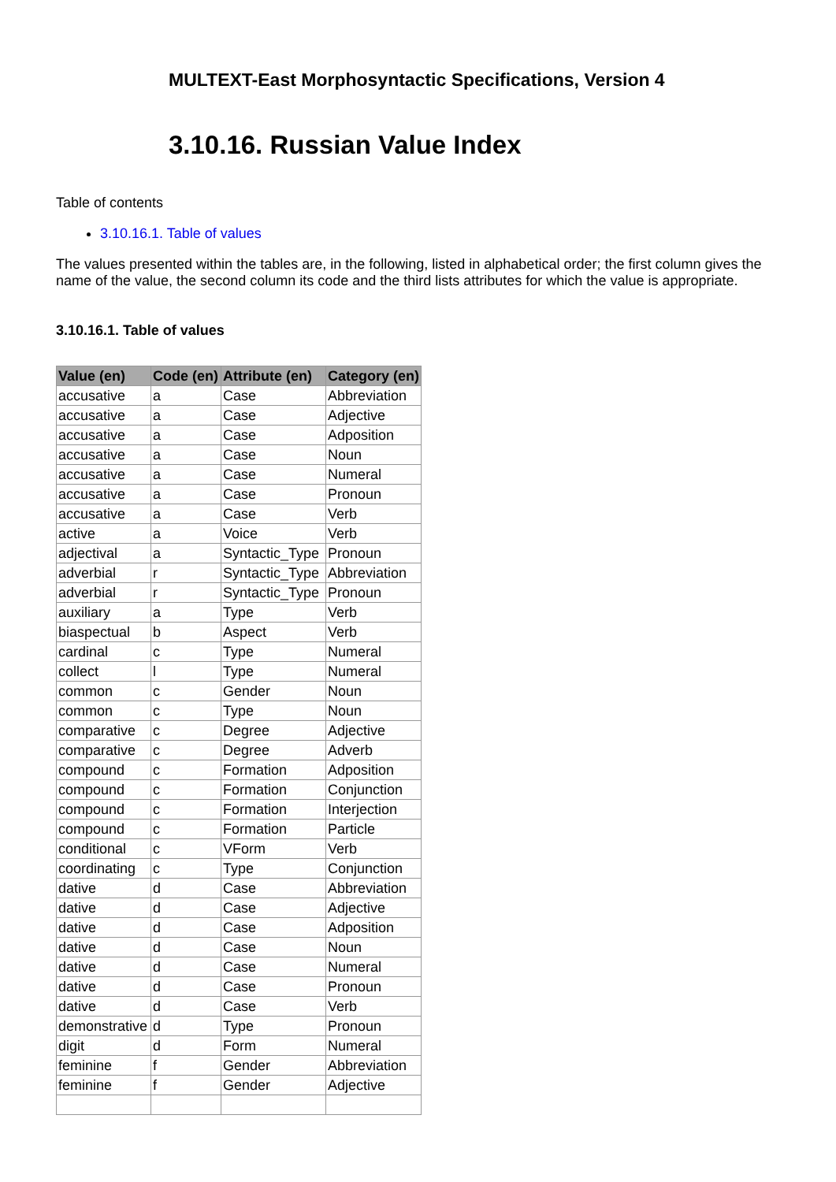MULTEXT-East Morphosyntactic Specifications, Version 4
3.10.16. Russian Value Index
Table of contents
3.10.16.1. Table of values
The values presented within the tables are, in the following, listed in alphabetical order; the first column gives the name of the value, the second column its code and the third lists attributes for which the value is appropriate.
3.10.16.1. Table of values
| Value (en) | Code (en) | Attribute (en) | Category (en) |
| --- | --- | --- | --- |
| accusative | a | Case | Abbreviation |
| accusative | a | Case | Adjective |
| accusative | a | Case | Adposition |
| accusative | a | Case | Noun |
| accusative | a | Case | Numeral |
| accusative | a | Case | Pronoun |
| accusative | a | Case | Verb |
| active | a | Voice | Verb |
| adjectival | a | Syntactic_Type | Pronoun |
| adverbial | r | Syntactic_Type | Abbreviation |
| adverbial | r | Syntactic_Type | Pronoun |
| auxiliary | a | Type | Verb |
| biaspectual | b | Aspect | Verb |
| cardinal | c | Type | Numeral |
| collect | l | Type | Numeral |
| common | c | Gender | Noun |
| common | c | Type | Noun |
| comparative | c | Degree | Adjective |
| comparative | c | Degree | Adverb |
| compound | c | Formation | Adposition |
| compound | c | Formation | Conjunction |
| compound | c | Formation | Interjection |
| compound | c | Formation | Particle |
| conditional | c | VForm | Verb |
| coordinating | c | Type | Conjunction |
| dative | d | Case | Abbreviation |
| dative | d | Case | Adjective |
| dative | d | Case | Adposition |
| dative | d | Case | Noun |
| dative | d | Case | Numeral |
| dative | d | Case | Pronoun |
| dative | d | Case | Verb |
| demonstrative | d | Type | Pronoun |
| digit | d | Form | Numeral |
| feminine | f | Gender | Abbreviation |
| feminine | f | Gender | Adjective |